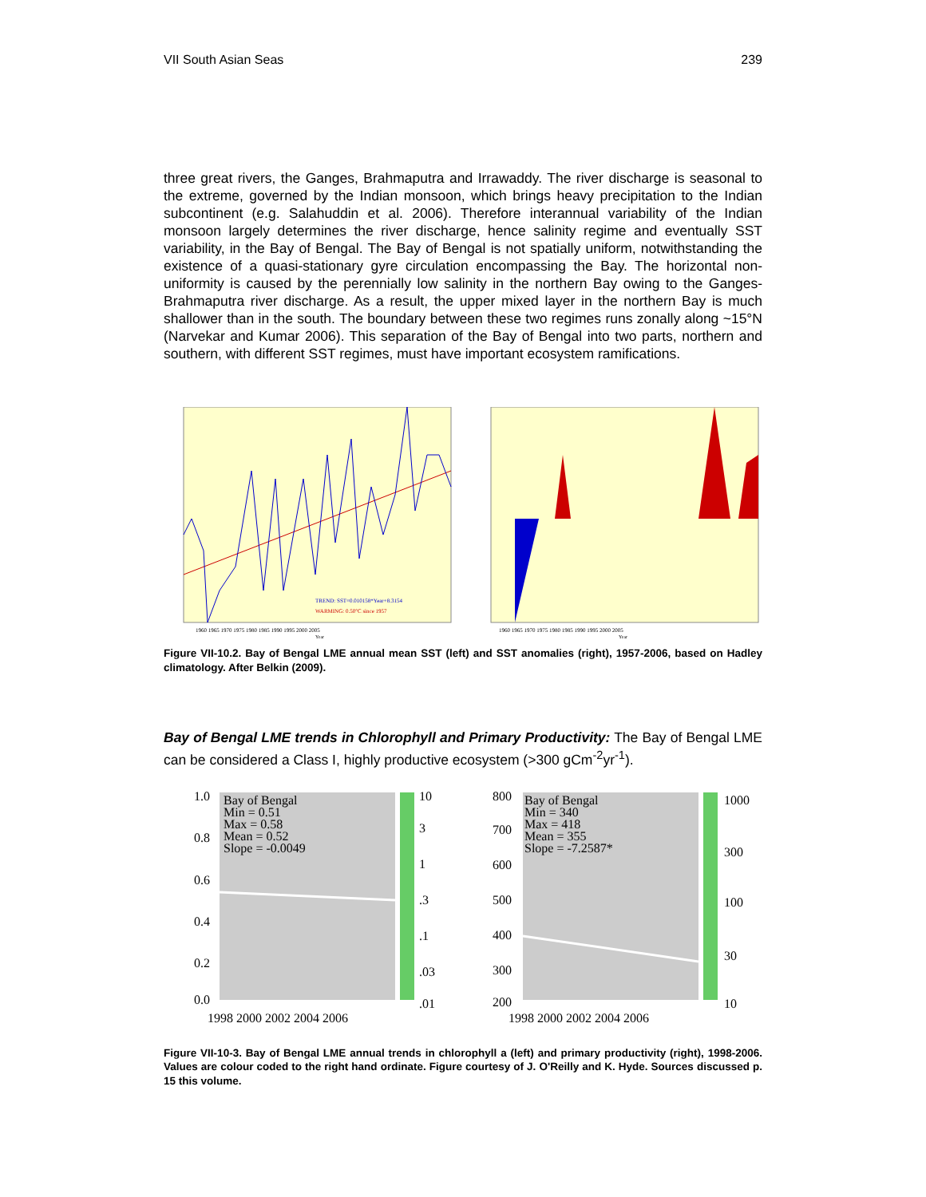VII South Asian Seas 239
three great rivers, the Ganges, Brahmaputra and Irrawaddy. The river discharge is seasonal to the extreme, governed by the Indian monsoon, which brings heavy precipitation to the Indian subcontinent (e.g. Salahuddin et al. 2006). Therefore interannual variability of the Indian monsoon largely determines the river discharge, hence salinity regime and eventually SST variability, in the Bay of Bengal. The Bay of Bengal is not spatially uniform, notwithstanding the existence of a quasi-stationary gyre circulation encompassing the Bay. The horizontal non-uniformity is caused by the perennially low salinity in the northern Bay owing to the Ganges-Brahmaputra river discharge. As a result, the upper mixed layer in the northern Bay is much shallower than in the south. The boundary between these two regimes runs zonally along ~15°N (Narvekar and Kumar 2006). This separation of the Bay of Bengal into two parts, northern and southern, with different SST regimes, must have important ecosystem ramifications.
TREND: SST=0.010158*Year+8.3154
WARMING: 0.50°C since 1957
1960 1965 1970 1975 1980 1985 1990 1995 2000 2005
Year
1960 1965 1970 1975 1980 1985 1990 1995 2000 2005
Year
Figure VII-10.2. Bay of Bengal LME annual mean SST (left) and SST anomalies (right), 1957-2006, based on Hadley climatology. After Belkin (2009).
Bay of Bengal LME trends in Chlorophyll and Primary Productivity: The Bay of Bengal LME can be considered a Class I, highly productive ecosystem (>300 gCm<sup>-2</sup>yr<sup>-1</sup>).
Bay of Bengal
Min = 0.51
Max = 0.58
Mean = 0.52
Slope = -0.0049
1.0
0.8
0.6
0.4
0.2
0.0
10
3
1
.3
.1
.03
.01
1998 2000 2002 2004 2006
Bay of Bengal
Min = 340
Max = 418
Mean = 355
Slope = -7.2587*
800
700
600
500
400
300
200
1000
300
100
30
10
1998 2000 2002 2004 2006
Figure VII-10-3. Bay of Bengal LME annual trends in chlorophyll a (left) and primary productivity (right), 1998-2006. Values are colour coded to the right hand ordinate. Figure courtesy of J. O'Reilly and K. Hyde. Sources discussed p. 15 this volume.